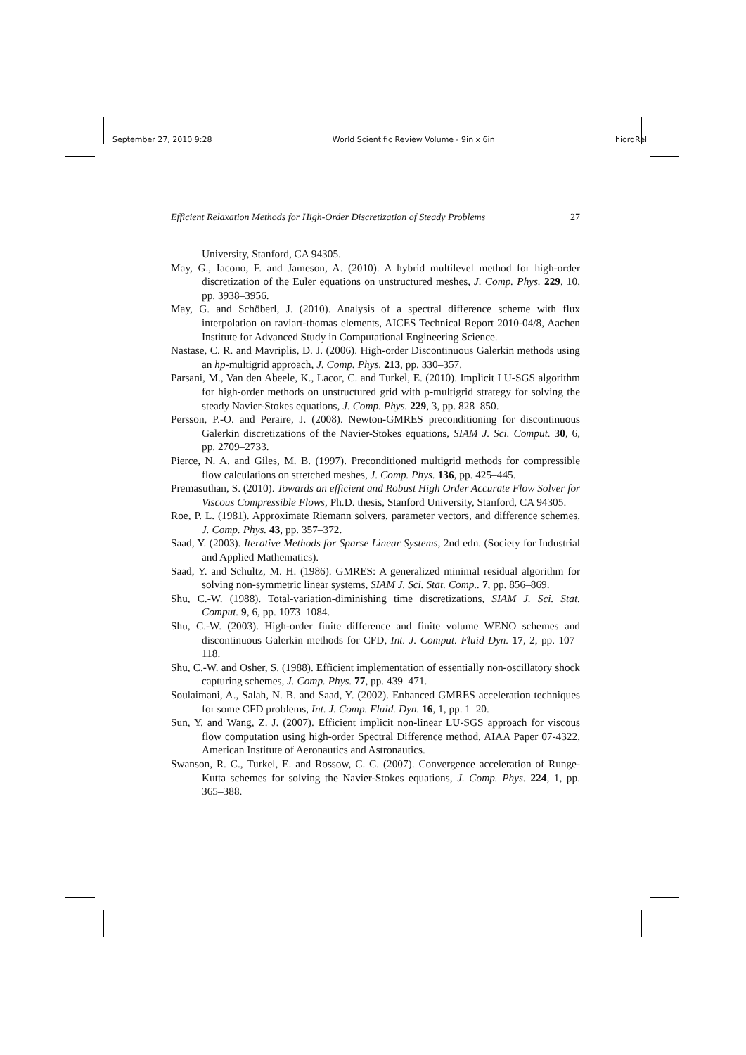September 27, 2010 9:28 World Scientific Review Volume - 9in x 6in hiordRel
Efficient Relaxation Methods for High-Order Discretization of Steady Problems 27
University, Stanford, CA 94305.
May, G., Iacono, F. and Jameson, A. (2010). A hybrid multilevel method for high-order discretization of the Euler equations on unstructured meshes, J. Comp. Phys. 229, 10, pp. 3938–3956.
May, G. and Schöberl, J. (2010). Analysis of a spectral difference scheme with flux interpolation on raviart-thomas elements, AICES Technical Report 2010-04/8, Aachen Institute for Advanced Study in Computational Engineering Science.
Nastase, C. R. and Mavriplis, D. J. (2006). High-order Discontinuous Galerkin methods using an hp-multigrid approach, J. Comp. Phys. 213, pp. 330–357.
Parsani, M., Van den Abeele, K., Lacor, C. and Turkel, E. (2010). Implicit LU-SGS algorithm for high-order methods on unstructured grid with p-multigrid strategy for solving the steady Navier-Stokes equations, J. Comp. Phys. 229, 3, pp. 828–850.
Persson, P.-O. and Peraire, J. (2008). Newton-GMRES preconditioning for discontinuous Galerkin discretizations of the Navier-Stokes equations, SIAM J. Sci. Comput. 30, 6, pp. 2709–2733.
Pierce, N. A. and Giles, M. B. (1997). Preconditioned multigrid methods for compressible flow calculations on stretched meshes, J. Comp. Phys. 136, pp. 425–445.
Premasuthan, S. (2010). Towards an efficient and Robust High Order Accurate Flow Solver for Viscous Compressible Flows, Ph.D. thesis, Stanford University, Stanford, CA 94305.
Roe, P. L. (1981). Approximate Riemann solvers, parameter vectors, and difference schemes, J. Comp. Phys. 43, pp. 357–372.
Saad, Y. (2003). Iterative Methods for Sparse Linear Systems, 2nd edn. (Society for Industrial and Applied Mathematics).
Saad, Y. and Schultz, M. H. (1986). GMRES: A generalized minimal residual algorithm for solving non-symmetric linear systems, SIAM J. Sci. Stat. Comp.. 7, pp. 856–869.
Shu, C.-W. (1988). Total-variation-diminishing time discretizations, SIAM J. Sci. Stat. Comput. 9, 6, pp. 1073–1084.
Shu, C.-W. (2003). High-order finite difference and finite volume WENO schemes and discontinuous Galerkin methods for CFD, Int. J. Comput. Fluid Dyn. 17, 2, pp. 107–118.
Shu, C.-W. and Osher, S. (1988). Efficient implementation of essentially non-oscillatory shock capturing schemes, J. Comp. Phys. 77, pp. 439–471.
Soulaimani, A., Salah, N. B. and Saad, Y. (2002). Enhanced GMRES acceleration techniques for some CFD problems, Int. J. Comp. Fluid. Dyn. 16, 1, pp. 1–20.
Sun, Y. and Wang, Z. J. (2007). Efficient implicit non-linear LU-SGS approach for viscous flow computation using high-order Spectral Difference method, AIAA Paper 07-4322, American Institute of Aeronautics and Astronautics.
Swanson, R. C., Turkel, E. and Rossow, C. C. (2007). Convergence acceleration of Runge-Kutta schemes for solving the Navier-Stokes equations, J. Comp. Phys. 224, 1, pp. 365–388.